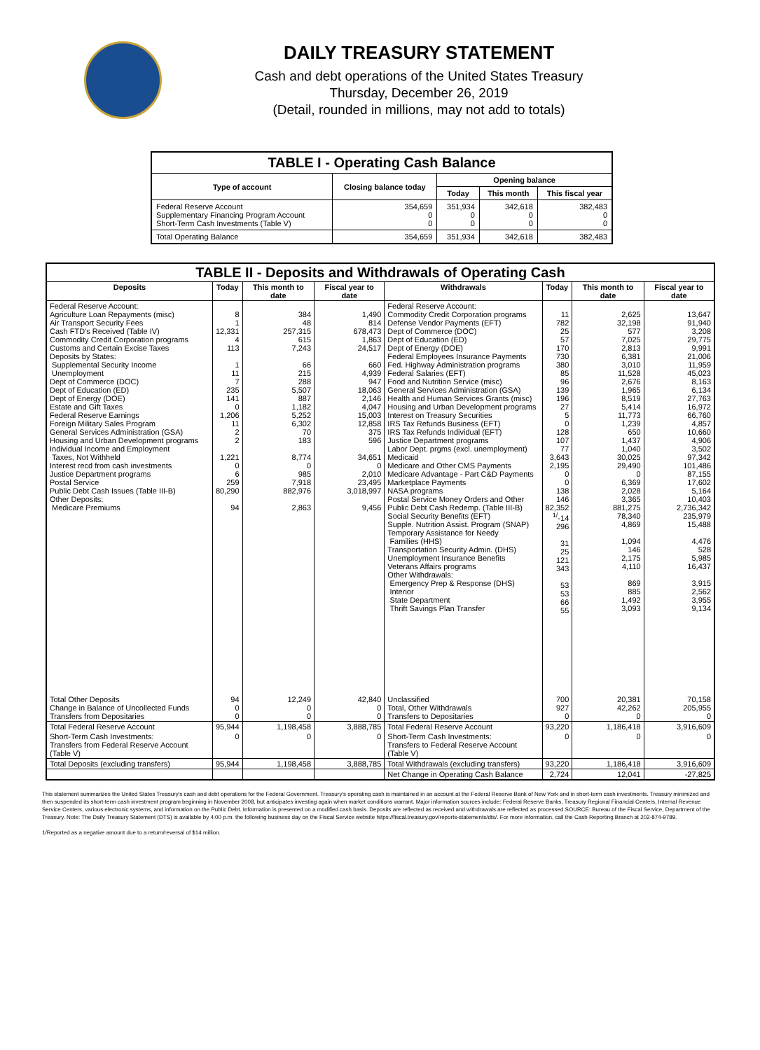DAILY TREASURY STATEMENT
Cash and debt operations of the United States Treasury
Thursday, December 26, 2019
(Detail, rounded in millions, may not add to totals)
| TABLE I - Operating Cash Balance | | | | |
| Type of account | Closing balance today | Opening balance | | |
| | | Today | This month | This fiscal year |
| Federal Reserve Account Supplementary Financing Program Account Short-Term Cash Investments (Table V) | 354,659 0 0 | 351,934 0 0 | 342,618 0 0 | 382,483 0 0 |
| Total Operating Balance | 354,659 | 351,934 | 342,618 | 382,483 |
| TABLE II - Deposits and Withdrawals of Operating Cash | | | | | | | |
| Deposits | Today | This month to date | Fiscal year to date | Withdrawals | Today | This month to date | Fiscal year to date |
| Federal Reserve Account: Agriculture Loan Repayments (misc) Air Transport Security Fees Cash FTD's Received (Table IV) Commodity Credit Corporation programs Customs and Certain Excise Taxes Deposits by States: Supplemental Security Income Unemployment Dept of Commerce (DOC) Dept of Education (ED) Dept of Energy (DOE) Estate and Gift Taxes Federal Reserve Earnings Foreign Military Sales Program General Services Administration (GSA) Housing and Urban Development programs Individual Income and Employment Taxes, Not Withheld Interest recd from cash investments Justice Department programs Postal Service Public Debt Cash Issues (Table III-B) Other Deposits: Medicare Premiums | 8 1 12,331 4 113 1 11 7 235 141 0 1,206 11 2 2 1,221 0 6 259 80,290 94 | 384 48 257,315 615 7,243 66 215 288 5,507 887 1,182 5,252 6,302 70 183 8,774 0 985 7,918 882,976 2,863 | 1,490 814 678,473 1,863 24,517 660 4,939 947 18,063 2,146 4,047 15,003 12,858 375 596 34,651 0 2,010 23,495 3,018,997 9,456 | Federal Reserve Account: Commodity Credit Corporation programs Defense Vendor Payments (EFT) Dept of Commerce (DOC) Dept of Education (ED) Dept of Energy (DOE) Federal Employees Insurance Payments Fed. Highway Administration programs Federal Salaries (EFT) Food and Nutrition Service (misc) General Services Administration (GSA) Health and Human Services Grants (misc) Housing and Urban Development programs Interest on Treasury Securities IRS Tax Refunds Business (EFT) IRS Tax Refunds Individual (EFT) Justice Department programs Labor Dept. prgms (excl. unemployment) Medicaid Medicare and Other CMS Payments Medicare Advantage - Part C&D Payments Marketplace Payments NASA programs Postal Service Money Orders and Other Public Debt Cash Redemp. (Table III-B) Social Security Benefits (EFT) Supple. Nutrition Assist. Program (SNAP) Temporary Assistance for Needy Families (HHS) Transportation Security Admin. (DHS) Unemployment Insurance Benefits Veterans Affairs programs Other Withdrawals: Emergency Prep & Response (DHS) Interior State Department Thrift Savings Plan Transfer | 11 782 25 57 170 730 380 85 96 139 196 27 5 0 128 107 77 3,643 2,195 0 0 138 146 82,352 <sup>1/</sup>-14 296 31 25 121 343 53 53 66 55 | 2,625 32,198 577 7,025 2,813 6,381 3,010 11,528 2,676 1,965 8,519 5,414 11,773 1,239 650 1,437 1,040 30,025 29,490 0 6,369 2,028 3,365 881,275 78,340 4,869 1,094 146 2,175 4,110 869 885 1,492 3,093 | 13,647 91,940 3,208 29,775 9,991 21,006 11,959 45,023 8,163 6,134 27,763 16,972 66,760 4,857 10,660 4,906 3,502 97,342 101,486 87,155 17,602 5,164 10,403 2,736,342 235,979 15,488 4,476 528 5,985 16,437 3,915 2,562 3,955 9,134 |
| Total Other Deposits Change in Balance of Uncollected Funds Transfers from Depositaries | 94 0 0 | 12,249 0 0 | 42,840 0 0 | Unclassified Total, Other Withdrawals Transfers to Depositaries | 700 927 0 | 20,381 42,262 0 | 70,158 205,955 0 |
| Total Federal Reserve Account | 95,944 | 1,198,458 | 3,888,785 | Total Federal Reserve Account | 93,220 | 1,186,418 | 3,916,609 |
| Short-Term Cash Investments: Transfers from Federal Reserve Account (Table V) | 0 | 0 | 0 | Short-Term Cash Investments: Transfers to Federal Reserve Account (Table V) | 0 | 0 | 0 |
| Total Deposits (excluding transfers) | 95,944 | 1,198,458 | 3,888,785 | Total Withdrawals (excluding transfers) | 93,220 | 1,186,418 | 3,916,609 |
| | | | | Net Change in Operating Cash Balance | 2,724 | 12,041 | -27,825 |
This statement summarizes the United States Treasury's cash and debt operations for the Federal Government. Treasury's operating cash is maintained in an account at the Federal Reserve Bank of New York and in short-term cash investments. Treasury minimized and then suspended its short-term cash investment program beginning in November 2008, but anticipates investing again when market conditions warrant. Major information sources include: Federal Reserve Banks, Treasury Regional Financial Centers, Internal Revenue Service Centers, various electronic systems, and information on the Public Debt. Information is presented on a modified cash basis. Deposits are reflected as received and withdrawals are reflected as processed.SOURCE: Bureau of the Fiscal Service, Department of the Treasury. Note: The Daily Treasury Statement (DTS) is available by 4:00 p.m. the following business day on the Fiscal Service website https://fiscal.treasury.gov/reports-statements/dts/. For more information, call the Cash Reporting Branch at 202-874-9789.
1/Reported as a negative amount due to a return/reversal of $14 million.